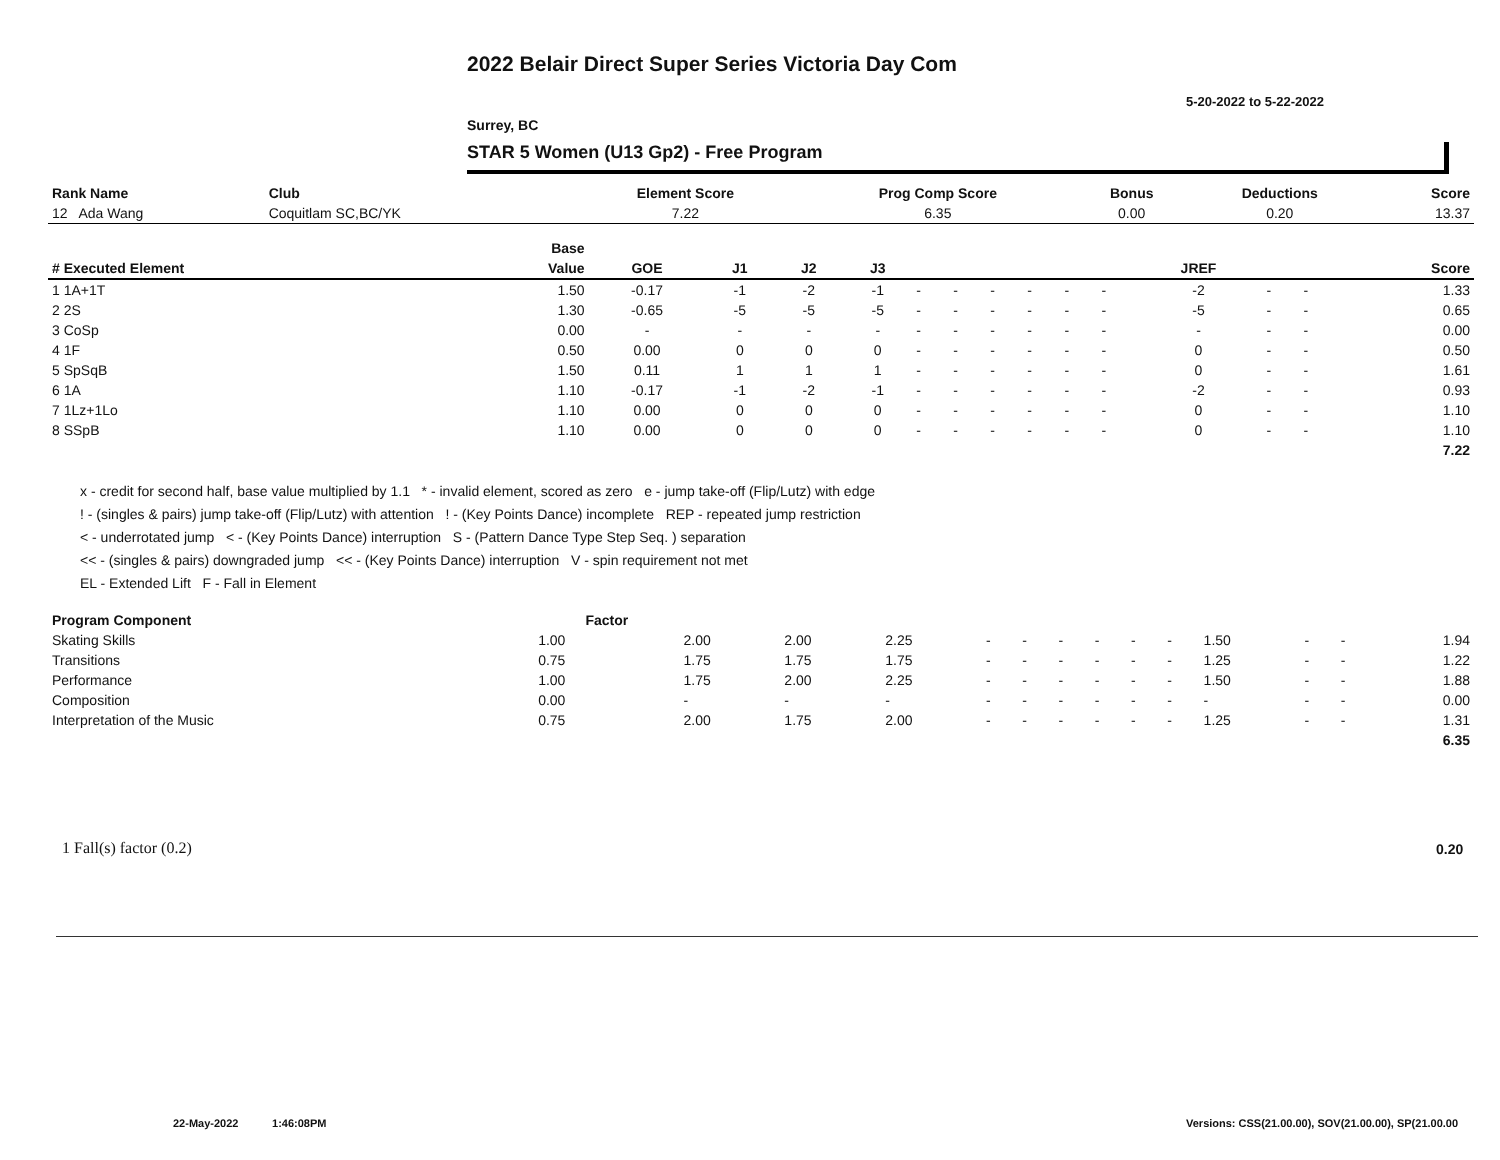2022 Belair Direct Super Series Victoria Day Com
5-20-2022 to 5-22-2022
Surrey, BC
STAR 5 Women (U13 Gp2) - Free Program
| Rank Name | Club | Element Score | Prog Comp Score | Bonus | Deductions | Score |
| --- | --- | --- | --- | --- | --- | --- |
| 12 Ada Wang | Coquitlam SC,BC/YK | 7.22 | 6.35 | 0.00 | 0.20 | 13.37 |
| | Base | | | | | | | | | | | | | | |
| --- | --- | --- | --- | --- | --- | --- | --- | --- | --- | --- | --- | --- | --- | --- | --- |
| # Executed Element | Value | GOE | J1 | J2 | J3 | | | | | | | JREF | | | Score |
| 1 1A+1T | 1.50 | -0.17 | -1 | -2 | -1 | - | - | - | - | - | - | -2 | - | - | 1.33 |
| 2 2S | 1.30 | -0.65 | -5 | -5 | -5 | - | - | - | - | - | - | -5 | - | - | 0.65 |
| 3 CoSp | 0.00 | - | - | - | - | - | - | - | - | - | - | - | - | - | 0.00 |
| 4 1F | 0.50 | 0.00 | 0 | 0 | 0 | - | - | - | - | - | - | 0 | - | - | 0.50 |
| 5 SpSqB | 1.50 | 0.11 | 1 | 1 | 1 | - | - | - | - | - | - | 0 | - | - | 1.61 |
| 6 1A | 1.10 | -0.17 | -1 | -2 | -1 | - | - | - | - | - | - | -2 | - | - | 0.93 |
| 7 1Lz+1Lo | 1.10 | 0.00 | 0 | 0 | 0 | - | - | - | - | - | - | 0 | - | - | 1.10 |
| 8 SSpB | 1.10 | 0.00 | 0 | 0 | 0 | - | - | - | - | - | - | 0 | - | - | 1.10 |
| | | | | | | | | | | | | | | | 7.22 |
x - credit for second half, base value multiplied by 1.1 * - invalid element, scored as zero e - jump take-off (Flip/Lutz) with edge
! - (singles & pairs) jump take-off (Flip/Lutz) with attention ! - (Key Points Dance) incomplete REP - repeated jump restriction
< - underrotated jump < - (Key Points Dance) interruption S - (Pattern Dance Type Step Seq. ) separation
<< - (singles & pairs) downgraded jump << - (Key Points Dance) interruption V - spin requirement not met
EL - Extended Lift F - Fall in Element
| Program Component | Factor | | | | | | | | | | | | | |
| --- | --- | --- | --- | --- | --- | --- | --- | --- | --- | --- | --- | --- | --- | --- |
| Skating Skills | 1.00 | 2.00 | 2.00 | 2.25 | - | - | - | - | - | - | 1.50 | - | - | 1.94 |
| Transitions | 0.75 | 1.75 | 1.75 | 1.75 | - | - | - | - | - | - | 1.25 | - | - | 1.22 |
| Performance | 1.00 | 1.75 | 2.00 | 2.25 | - | - | - | - | - | - | 1.50 | - | - | 1.88 |
| Composition | 0.00 | - | - | - | - | - | - | - | - | - | - | - | - | 0.00 |
| Interpretation of the Music | 0.75 | 2.00 | 1.75 | 2.00 | - | - | - | - | - | - | 1.25 | - | - | 1.31 |
| | | | | | | | | | | | | | | 6.35 |
1 Fall(s) factor (0.2) 0.20
22-May-2022 1:46:08PM
Versions: CSS(21.00.00), SOV(21.00.00), SP(21.00.00